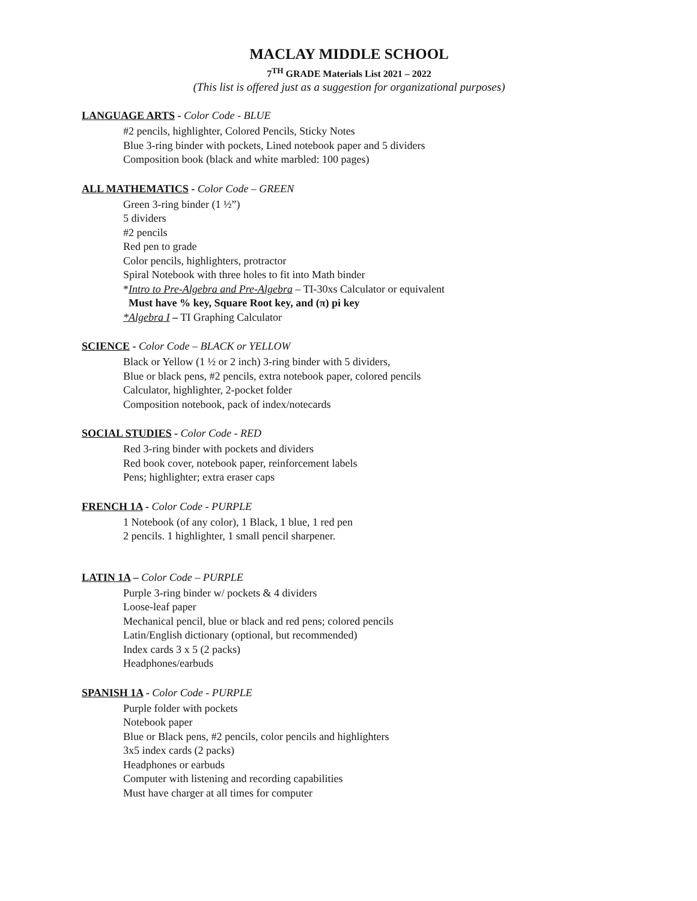MACLAY MIDDLE SCHOOL
7<sup>TH</sup> GRADE Materials List 2021 – 2022
(This list is offered just as a suggestion for organizational purposes)
LANGUAGE ARTS - Color Code - BLUE
#2 pencils, highlighter, Colored Pencils, Sticky Notes
Blue 3-ring binder with pockets, Lined notebook paper and 5 dividers
Composition book (black and white marbled: 100 pages)
ALL MATHEMATICS - Color Code – GREEN
Green 3-ring binder (1 ½”)
5 dividers
#2 pencils
Red pen to grade
Color pencils, highlighters, protractor
Spiral Notebook with three holes to fit into Math binder
*Intro to Pre-Algebra and Pre-Algebra – TI-30xs Calculator or equivalent
Must have % key, Square Root key, and (π) pi key
*Algebra I – TI Graphing Calculator
SCIENCE - Color Code – BLACK or YELLOW
Black or Yellow (1 ½ or 2 inch) 3-ring binder with 5 dividers,
Blue or black pens, #2 pencils, extra notebook paper, colored pencils
Calculator, highlighter, 2-pocket folder
Composition notebook, pack of index/notecards
SOCIAL STUDIES - Color Code - RED
Red 3-ring binder with pockets and dividers
Red book cover, notebook paper, reinforcement labels
Pens; highlighter; extra eraser caps
FRENCH 1A - Color Code - PURPLE
1 Notebook (of any color), 1 Black, 1 blue, 1 red pen
2 pencils. 1 highlighter, 1 small pencil sharpener.
LATIN 1A – Color Code – PURPLE
Purple 3-ring binder w/ pockets & 4 dividers
Loose-leaf paper
Mechanical pencil, blue or black and red pens; colored pencils
Latin/English dictionary (optional, but recommended)
Index cards 3 x 5 (2 packs)
Headphones/earbuds
SPANISH 1A - Color Code - PURPLE
Purple folder with pockets
Notebook paper
Blue or Black pens, #2 pencils, color pencils and highlighters
3x5 index cards (2 packs)
Headphones or earbuds
Computer with listening and recording capabilities
Must have charger at all times for computer